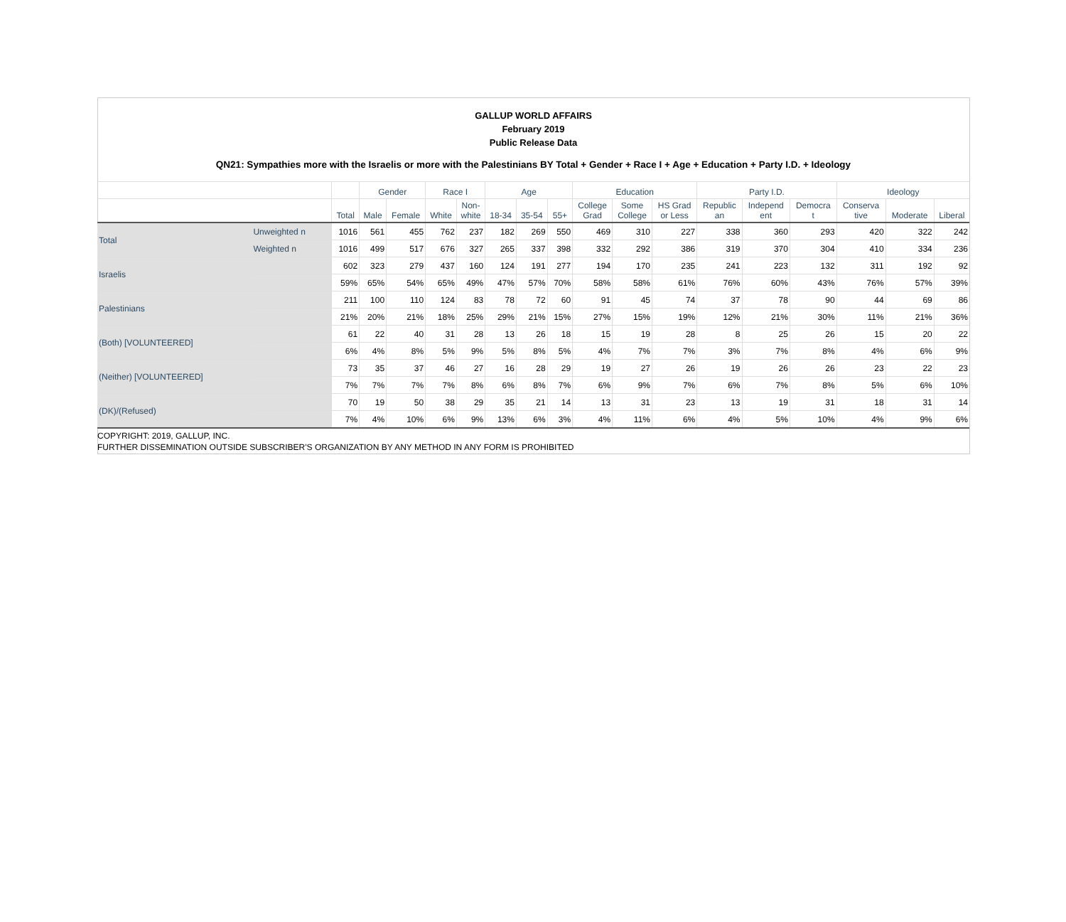GALLUP WORLD AFFAIRS
February 2019
Public Release Data
QN21: Sympathies more with the Israelis or more with the Palestinians BY Total + Gender + Race I + Age + Education + Party I.D. + Ideology
| | | | Gender | | Race I | | Age | | | Education | | | Party I.D. | | | Ideology | | |
| --- | --- | --- | --- | --- | --- | --- | --- | --- | --- | --- | --- | --- | --- | --- | --- | --- | --- | --- |
| | | Total | Male | Female | White | Non- white | 18-34 | 35-54 | 55+ | College Grad | Some College | HS Grad or Less | Republic an | Independ ent | Democra t | Conserva tive | Moderate | Liberal |
| Total | Unweighted n | 1016 | 561 | 455 | 762 | 237 | 182 | 269 | 550 | 469 | 310 | 227 | 338 | 360 | 293 | 420 | 322 | 242 |
| | Weighted n | 1016 | 499 | 517 | 676 | 327 | 265 | 337 | 398 | 332 | 292 | 386 | 319 | 370 | 304 | 410 | 334 | 236 |
| Israelis | | 602 | 323 | 279 | 437 | 160 | 124 | 191 | 277 | 194 | 170 | 235 | 241 | 223 | 132 | 311 | 192 | 92 |
| | | 59% | 65% | 54% | 65% | 49% | 47% | 57% | 70% | 58% | 58% | 61% | 76% | 60% | 43% | 76% | 57% | 39% |
| Palestinians | | 211 | 100 | 110 | 124 | 83 | 78 | 72 | 60 | 91 | 45 | 74 | 37 | 78 | 90 | 44 | 69 | 86 |
| | | 21% | 20% | 21% | 18% | 25% | 29% | 21% | 15% | 27% | 15% | 19% | 12% | 21% | 30% | 11% | 21% | 36% |
| (Both) [VOLUNTEERED] | | 61 | 22 | 40 | 31 | 28 | 13 | 26 | 18 | 15 | 19 | 28 | 8 | 25 | 26 | 15 | 20 | 22 |
| | | 6% | 4% | 8% | 5% | 9% | 5% | 8% | 5% | 4% | 7% | 7% | 3% | 7% | 8% | 4% | 6% | 9% |
| (Neither) [VOLUNTEERED] | | 73 | 35 | 37 | 46 | 27 | 16 | 28 | 29 | 19 | 27 | 26 | 19 | 26 | 26 | 23 | 22 | 23 |
| | | 7% | 7% | 7% | 7% | 8% | 6% | 8% | 7% | 6% | 9% | 7% | 6% | 7% | 8% | 5% | 6% | 10% |
| (DK)/(Refused) | | 70 | 19 | 50 | 38 | 29 | 35 | 21 | 14 | 13 | 31 | 23 | 13 | 19 | 31 | 18 | 31 | 14 |
| | | 7% | 4% | 10% | 6% | 9% | 13% | 6% | 3% | 4% | 11% | 6% | 4% | 5% | 10% | 4% | 9% | 6% |
COPYRIGHT: 2019, GALLUP, INC.
FURTHER DISSEMINATION OUTSIDE SUBSCRIBER'S ORGANIZATION BY ANY METHOD IN ANY FORM IS PROHIBITED